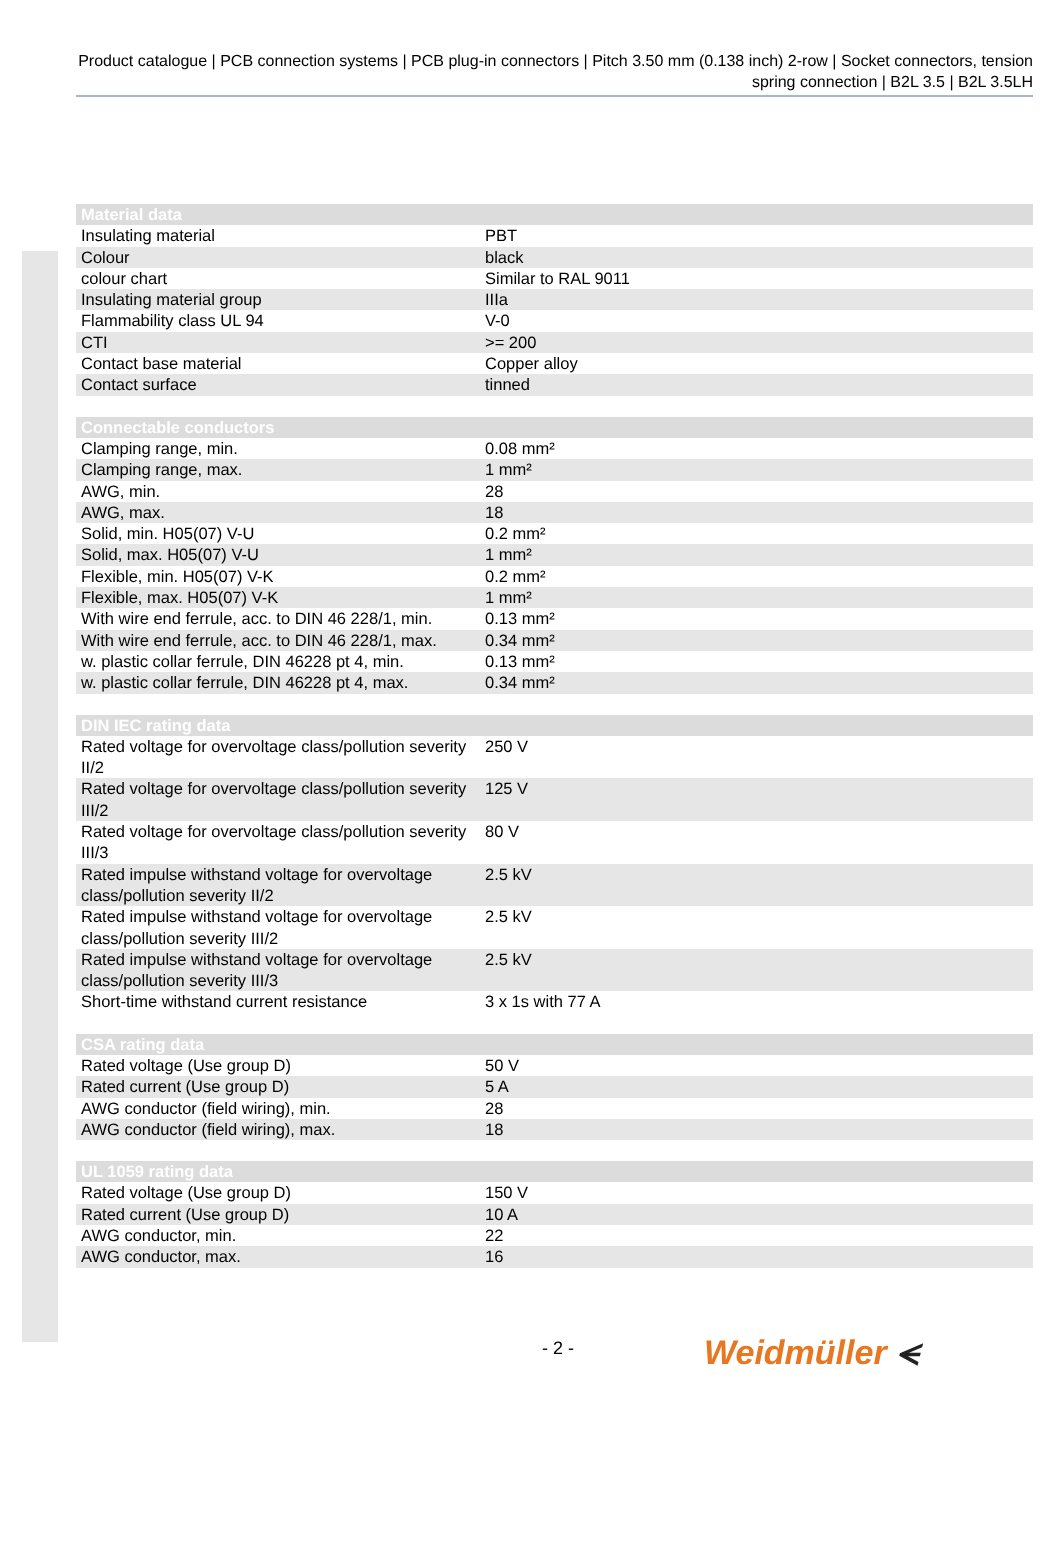Product catalogue | PCB connection systems | PCB plug-in connectors | Pitch 3.50 mm (0.138 inch) 2-row | Socket connectors, tension spring connection | B2L 3.5 | B2L 3.5LH
| Material data | |
| --- | --- |
| Insulating material | PBT |
| Colour | black |
| colour chart | Similar to RAL 9011 |
| Insulating material group | IIIa |
| Flammability class UL 94 | V-0 |
| CTI | >= 200 |
| Contact base material | Copper alloy |
| Contact surface | tinned |
| Connectable conductors | |
| --- | --- |
| Clamping range, min. | 0.08 mm² |
| Clamping range, max. | 1 mm² |
| AWG, min. | 28 |
| AWG, max. | 18 |
| Solid, min. H05(07) V-U | 0.2 mm² |
| Solid, max. H05(07) V-U | 1 mm² |
| Flexible, min. H05(07) V-K | 0.2 mm² |
| Flexible, max. H05(07) V-K | 1 mm² |
| With wire end ferrule, acc. to DIN 46 228/1, min. | 0.13 mm² |
| With wire end ferrule, acc. to DIN 46 228/1, max. | 0.34 mm² |
| w. plastic collar ferrule, DIN 46228 pt 4, min. | 0.13 mm² |
| w. plastic collar ferrule, DIN 46228 pt 4, max. | 0.34 mm² |
| DIN IEC rating data | |
| --- | --- |
| Rated voltage for overvoltage class/pollution severity II/2 | 250 V |
| Rated voltage for overvoltage class/pollution severity III/2 | 125 V |
| Rated voltage for overvoltage class/pollution severity III/3 | 80 V |
| Rated impulse withstand voltage for overvoltage class/pollution severity II/2 | 2.5 kV |
| Rated impulse withstand voltage for overvoltage class/pollution severity III/2 | 2.5 kV |
| Rated impulse withstand voltage for overvoltage class/pollution severity III/3 | 2.5 kV |
| Short-time withstand current resistance | 3 x 1s with 77 A |
| CSA rating data | |
| --- | --- |
| Rated voltage (Use group D) | 50 V |
| Rated current (Use group D) | 5 A |
| AWG conductor (field wiring), min. | 28 |
| AWG conductor (field wiring), max. | 18 |
| UL 1059 rating data | |
| --- | --- |
| Rated voltage (Use group D) | 150 V |
| Rated current (Use group D) | 10 A |
| AWG conductor, min. | 22 |
| AWG conductor, max. | 16 |
- 2 - Weidmüller ⪪